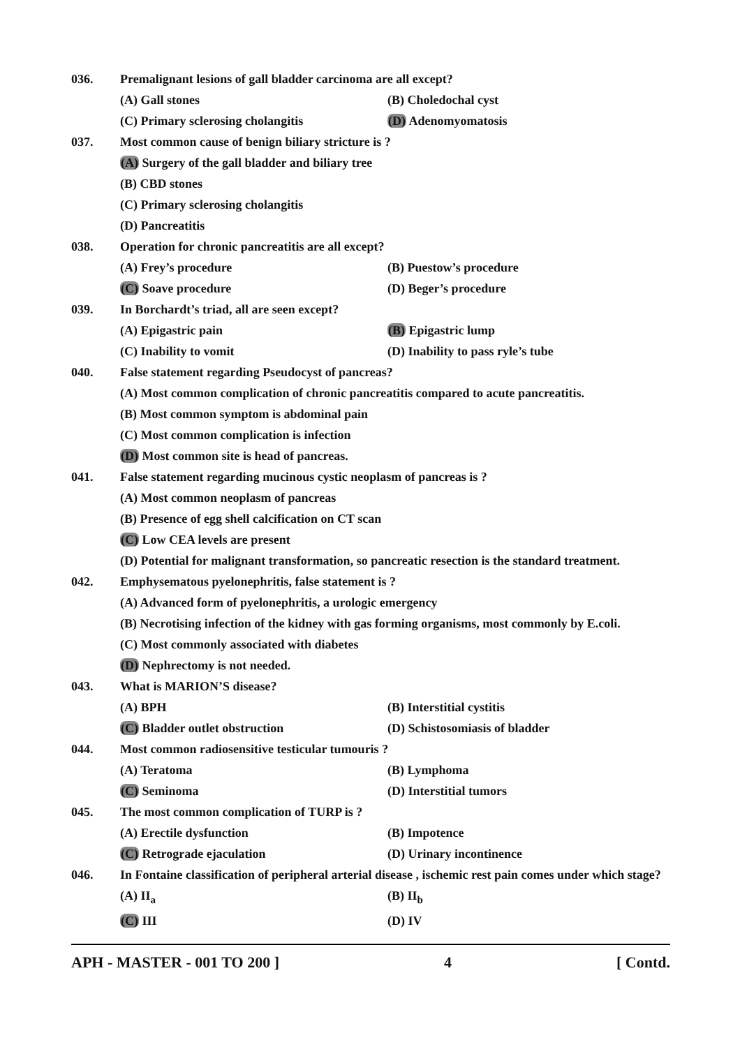036. Premalignant lesions of gall bladder carcinoma are all except?
(A) Gall stones (B) Choledochal cyst
(C) Primary sclerosing cholangitis (D) Adenomyomatosis
037. Most common cause of benign biliary stricture is ?
(A) Surgery of the gall bladder and biliary tree
(B) CBD stones
(C) Primary sclerosing cholangitis
(D) Pancreatitis
038. Operation for chronic pancreatitis are all except?
(A) Frey’s procedure (B) Puestow’s procedure
(C) Soave procedure (D) Beger’s procedure
039. In Borchardt’s triad, all are seen except?
(A) Epigastric pain (B) Epigastric lump
(C) Inability to vomit (D) Inability to pass ryle’s tube
040. False statement regarding Pseudocyst of pancreas?
(A) Most common complication of chronic pancreatitis compared to acute pancreatitis.
(B) Most common symptom is abdominal pain
(C) Most common complication is infection
(D) Most common site is head of pancreas.
041. False statement regarding mucinous cystic neoplasm of pancreas is ?
(A) Most common neoplasm of pancreas
(B) Presence of egg shell calcification on CT scan
(C) Low CEA levels are present
(D) Potential for malignant transformation, so pancreatic resection is the standard treatment.
042. Emphysematous pyelonephritis, false statement is ?
(A) Advanced form of pyelonephritis, a urologic emergency
(B) Necrotising infection of the kidney with gas forming organisms, most commonly by E.coli.
(C) Most commonly associated with diabetes
(D) Nephrectomy is not needed.
043. What is MARION’S disease?
(A) BPH (B) Interstitial cystitis
(C) Bladder outlet obstruction (D) Schistosomiasis of bladder
044. Most common radiosensitive testicular tumouris ?
(A) Teratoma (B) Lymphoma
(C) Seminoma (D) Interstitial tumors
045. The most common complication of TURP is ?
(A) Erectile dysfunction (B) Impotence
(C) Retrograde ejaculation (D) Urinary incontinence
046.
In Fontaine classification of peripheral arterial disease , ischemic rest pain comes under which stage?
(A) II<sub>a</sub> (B) II<sub>b</sub>
(C) III (D) IV
APH - MASTER - 001 TO 200 ] 4 [ Contd.